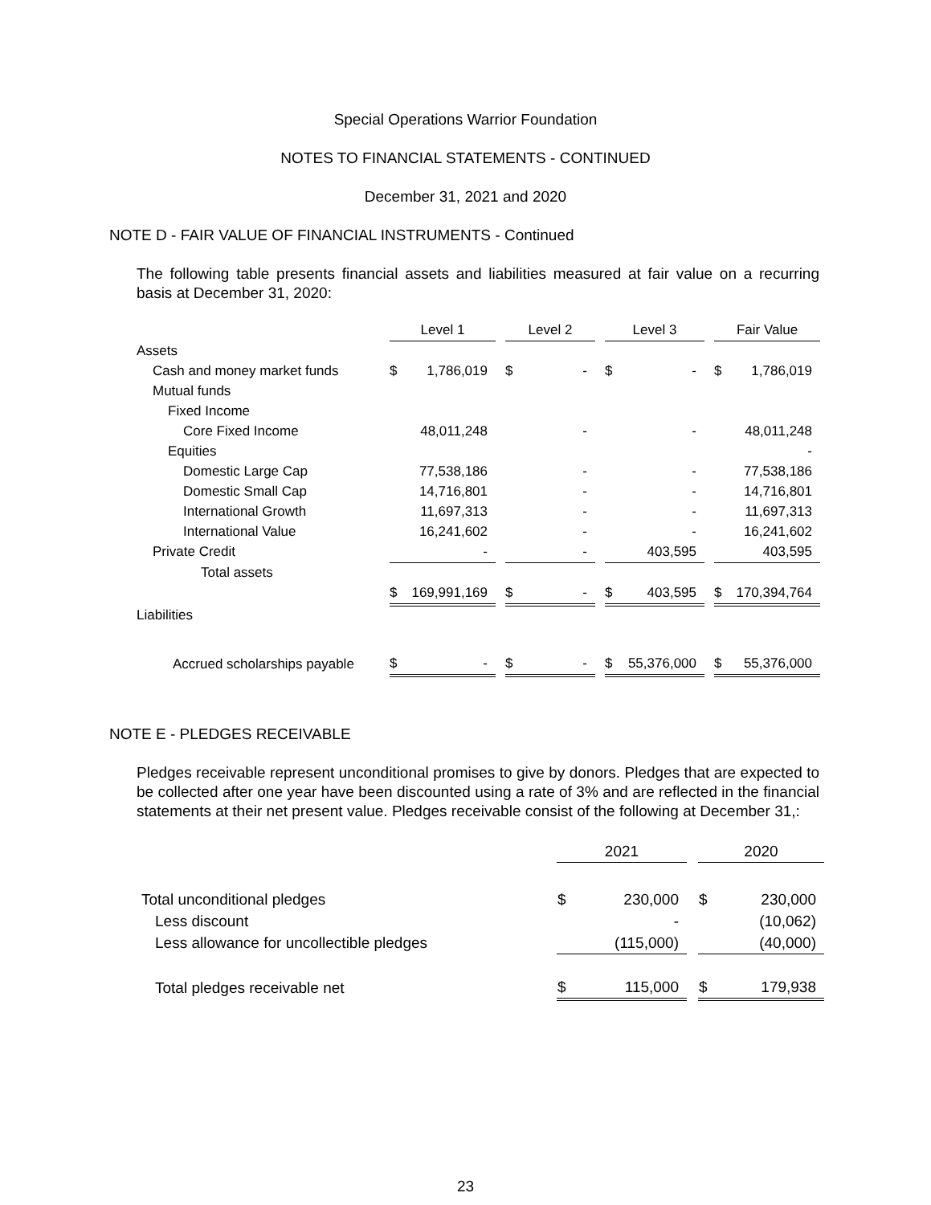Special Operations Warrior Foundation
NOTES TO FINANCIAL STATEMENTS - CONTINUED
December 31, 2021 and 2020
NOTE D - FAIR VALUE OF FINANCIAL INSTRUMENTS - Continued
The following table presents financial assets and liabilities measured at fair value on a recurring basis at December 31, 2020:
| | Level 1 | | | Level 2 | | | Level 3 | | | Fair Value | |
| Assets | | | | | | | | | | | |
| Cash and money market funds | $ | 1,786,019 | | $ | - | | $ | - | | $ | 1,786,019 |
| Mutual funds | | | | | | | | | | | |
| Fixed Income | | | | | | | | | | | |
| Core Fixed Income | | 48,011,248 | | | - | | | - | | | 48,011,248 |
| Equities | | | | | | | | | | | - |
| Domestic Large Cap | | 77,538,186 | | | - | | | - | | | 77,538,186 |
| Domestic Small Cap | | 14,716,801 | | | - | | | - | | | 14,716,801 |
| International Growth | | 11,697,313 | | | - | | | - | | | 11,697,313 |
| International Value | | 16,241,602 | | | - | | | - | | | 16,241,602 |
| Private Credit | | - | | | - | | | 403,595 | | | 403,595 |
| Total assets | | | | | | | | | | | |
| | $ | 169,991,169 | | $ | - | | $ | 403,595 | | $ | 170,394,764 |
| Liabilities | | | | | | | | | | | |
| Accrued scholarships payable | $ | - | | $ | - | | $ | 55,376,000 | | $ | 55,376,000 |
NOTE E - PLEDGES RECEIVABLE
Pledges receivable represent unconditional promises to give by donors. Pledges that are expected to be collected after one year have been discounted using a rate of 3% and are reflected in the financial statements at their net present value. Pledges receivable consist of the following at December 31,:
| | 2021 | | | 2020 | |
| Total unconditional pledges | $ | 230,000 | | $ | 230,000 |
| Less discount | | - | | | (10,062) |
| Less allowance for uncollectible pledges | | (115,000) | | | (40,000) |
| Total pledges receivable net | $ | 115,000 | | $ | 179,938 |
23